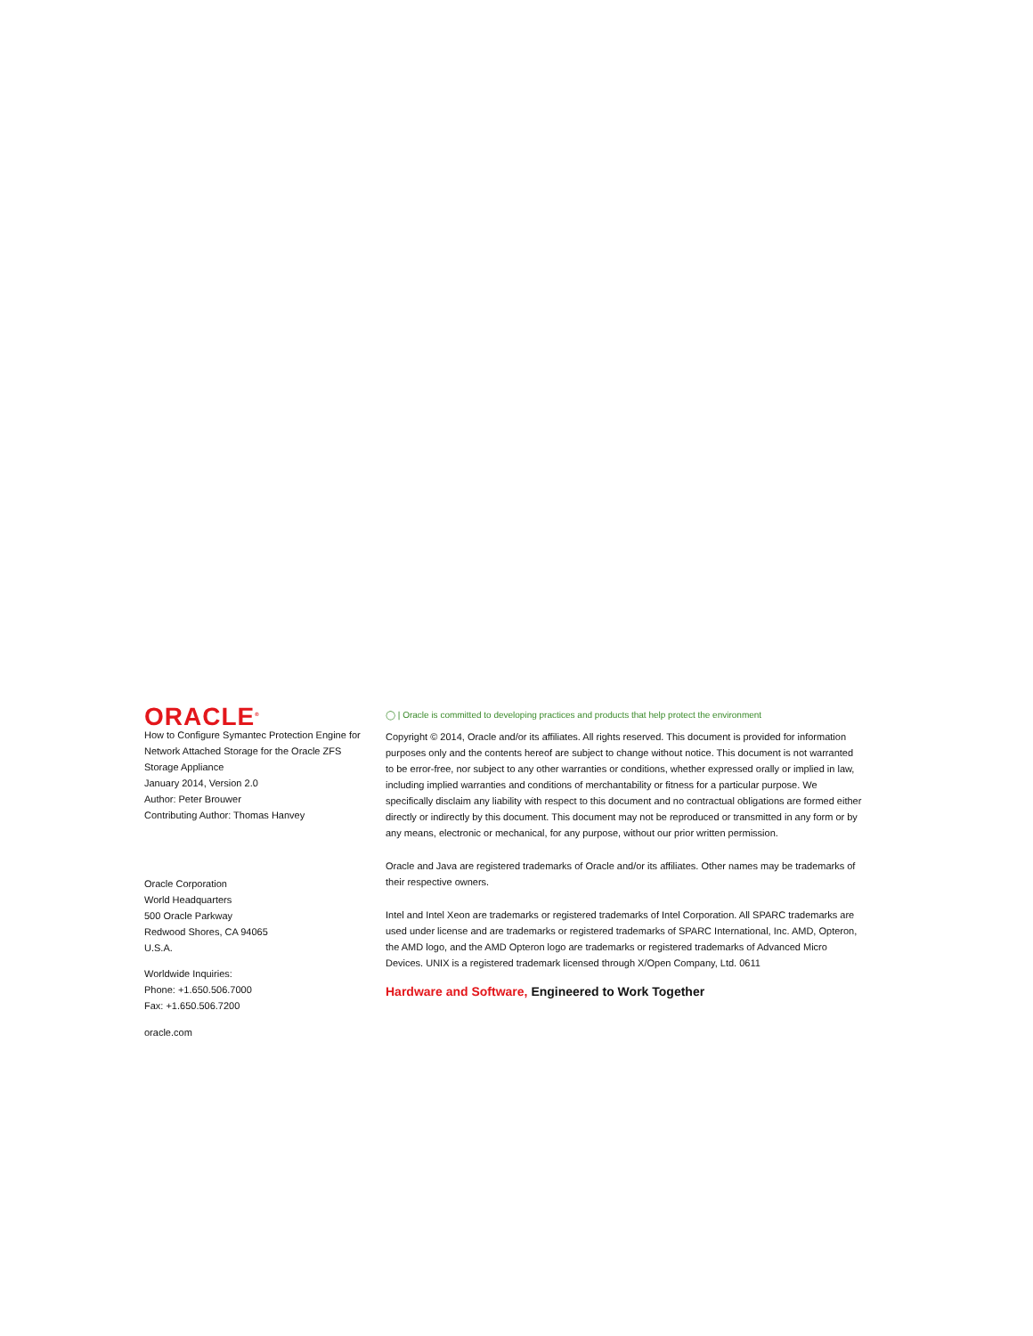ORACLE<sup>®</sup>
How to Configure Symantec Protection Engine for Network Attached Storage for the Oracle ZFS Storage Appliance
January 2014, Version 2.0
Author: Peter Brouwer
Contributing Author: Thomas Hanvey
Oracle Corporation
World Headquarters
500 Oracle Parkway
Redwood Shores, CA 94065
U.S.A.
Worldwide Inquiries:
Phone: +1.650.506.7000
Fax: +1.650.506.7200
oracle.com
◯ | Oracle is committed to developing practices and products that help protect the environment
Copyright © 2014, Oracle and/or its affiliates. All rights reserved. This document is provided for information purposes only and the contents hereof are subject to change without notice. This document is not warranted to be error-free, nor subject to any other warranties or conditions, whether expressed orally or implied in law, including implied warranties and conditions of merchantability or fitness for a particular purpose. We specifically disclaim any liability with respect to this document and no contractual obligations are formed either directly or indirectly by this document. This document may not be reproduced or transmitted in any form or by any means, electronic or mechanical, for any purpose, without our prior written permission.
Oracle and Java are registered trademarks of Oracle and/or its affiliates. Other names may be trademarks of their respective owners.
Intel and Intel Xeon are trademarks or registered trademarks of Intel Corporation. All SPARC trademarks are used under license and are trademarks or registered trademarks of SPARC International, Inc. AMD, Opteron, the AMD logo, and the AMD Opteron logo are trademarks or registered trademarks of Advanced Micro Devices. UNIX is a registered trademark licensed through X/Open Company, Ltd. 0611
Hardware and Software, Engineered to Work Together